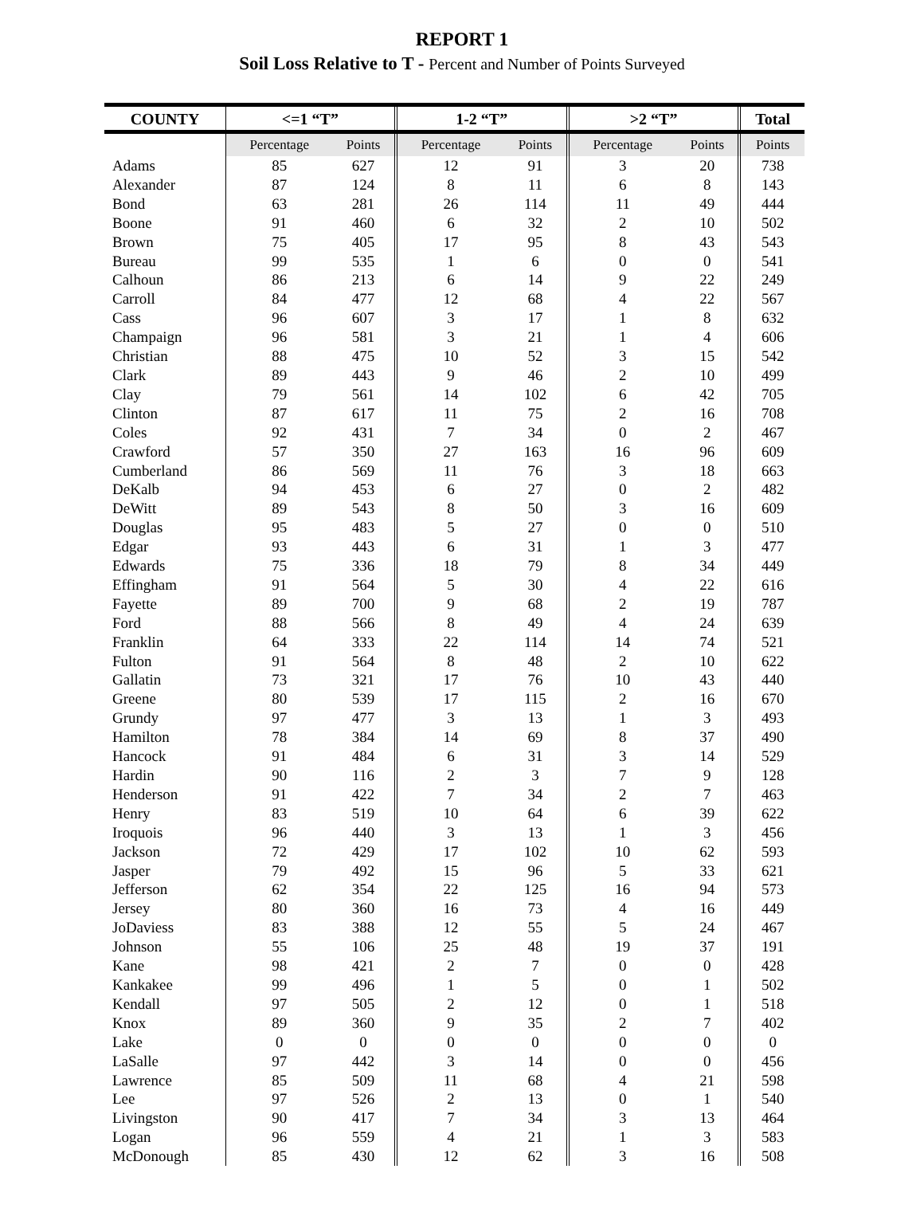REPORT 1
Soil Loss Relative to T - Percent and Number of Points Surveyed
| COUNTY | <=1 “T” | | 1-2 “T” | | >2 “T” | | Total |
| --- | --- | --- | --- | --- | --- | --- | --- |
| | Percentage | Points | Percentage | Points | Percentage | Points | Points |
| Adams | 85 | 627 | 12 | 91 | 3 | 20 | 738 |
| Alexander | 87 | 124 | 8 | 11 | 6 | 8 | 143 |
| Bond | 63 | 281 | 26 | 114 | 11 | 49 | 444 |
| Boone | 91 | 460 | 6 | 32 | 2 | 10 | 502 |
| Brown | 75 | 405 | 17 | 95 | 8 | 43 | 543 |
| Bureau | 99 | 535 | 1 | 6 | 0 | 0 | 541 |
| Calhoun | 86 | 213 | 6 | 14 | 9 | 22 | 249 |
| Carroll | 84 | 477 | 12 | 68 | 4 | 22 | 567 |
| Cass | 96 | 607 | 3 | 17 | 1 | 8 | 632 |
| Champaign | 96 | 581 | 3 | 21 | 1 | 4 | 606 |
| Christian | 88 | 475 | 10 | 52 | 3 | 15 | 542 |
| Clark | 89 | 443 | 9 | 46 | 2 | 10 | 499 |
| Clay | 79 | 561 | 14 | 102 | 6 | 42 | 705 |
| Clinton | 87 | 617 | 11 | 75 | 2 | 16 | 708 |
| Coles | 92 | 431 | 7 | 34 | 0 | 2 | 467 |
| Crawford | 57 | 350 | 27 | 163 | 16 | 96 | 609 |
| Cumberland | 86 | 569 | 11 | 76 | 3 | 18 | 663 |
| DeKalb | 94 | 453 | 6 | 27 | 0 | 2 | 482 |
| DeWitt | 89 | 543 | 8 | 50 | 3 | 16 | 609 |
| Douglas | 95 | 483 | 5 | 27 | 0 | 0 | 510 |
| Edgar | 93 | 443 | 6 | 31 | 1 | 3 | 477 |
| Edwards | 75 | 336 | 18 | 79 | 8 | 34 | 449 |
| Effingham | 91 | 564 | 5 | 30 | 4 | 22 | 616 |
| Fayette | 89 | 700 | 9 | 68 | 2 | 19 | 787 |
| Ford | 88 | 566 | 8 | 49 | 4 | 24 | 639 |
| Franklin | 64 | 333 | 22 | 114 | 14 | 74 | 521 |
| Fulton | 91 | 564 | 8 | 48 | 2 | 10 | 622 |
| Gallatin | 73 | 321 | 17 | 76 | 10 | 43 | 440 |
| Greene | 80 | 539 | 17 | 115 | 2 | 16 | 670 |
| Grundy | 97 | 477 | 3 | 13 | 1 | 3 | 493 |
| Hamilton | 78 | 384 | 14 | 69 | 8 | 37 | 490 |
| Hancock | 91 | 484 | 6 | 31 | 3 | 14 | 529 |
| Hardin | 90 | 116 | 2 | 3 | 7 | 9 | 128 |
| Henderson | 91 | 422 | 7 | 34 | 2 | 7 | 463 |
| Henry | 83 | 519 | 10 | 64 | 6 | 39 | 622 |
| Iroquois | 96 | 440 | 3 | 13 | 1 | 3 | 456 |
| Jackson | 72 | 429 | 17 | 102 | 10 | 62 | 593 |
| Jasper | 79 | 492 | 15 | 96 | 5 | 33 | 621 |
| Jefferson | 62 | 354 | 22 | 125 | 16 | 94 | 573 |
| Jersey | 80 | 360 | 16 | 73 | 4 | 16 | 449 |
| JoDaviess | 83 | 388 | 12 | 55 | 5 | 24 | 467 |
| Johnson | 55 | 106 | 25 | 48 | 19 | 37 | 191 |
| Kane | 98 | 421 | 2 | 7 | 0 | 0 | 428 |
| Kankakee | 99 | 496 | 1 | 5 | 0 | 1 | 502 |
| Kendall | 97 | 505 | 2 | 12 | 0 | 1 | 518 |
| Knox | 89 | 360 | 9 | 35 | 2 | 7 | 402 |
| Lake | 0 | 0 | 0 | 0 | 0 | 0 | 0 |
| LaSalle | 97 | 442 | 3 | 14 | 0 | 0 | 456 |
| Lawrence | 85 | 509 | 11 | 68 | 4 | 21 | 598 |
| Lee | 97 | 526 | 2 | 13 | 0 | 1 | 540 |
| Livingston | 90 | 417 | 7 | 34 | 3 | 13 | 464 |
| Logan | 96 | 559 | 4 | 21 | 1 | 3 | 583 |
| McDonough | 85 | 430 | 12 | 62 | 3 | 16 | 508 |